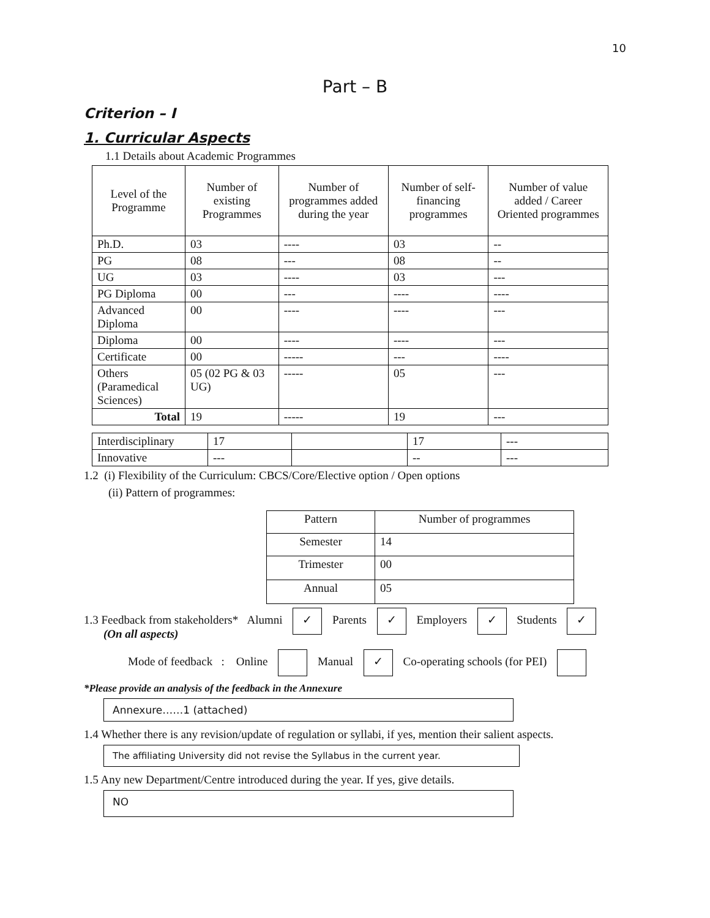10
Part – B
Criterion – I
1. Curricular Aspects
1.1 Details about Academic Programmes
| Level of the Programme | Number of existing Programmes | Number of programmes added during the year | Number of self-financing programmes | Number of value added / Career Oriented programmes |
| --- | --- | --- | --- | --- |
| Ph.D. | 03 | ---- | 03 | -- |
| PG | 08 | --- | 08 | -- |
| UG | 03 | ---- | 03 | --- |
| PG Diploma | 00 | --- | ---- | ---- |
| Advanced Diploma | 00 | ---- | ---- | --- |
| Diploma | 00 | ---- | ---- | --- |
| Certificate | 00 | ----- | --- | ---- |
| Others (Paramedical Sciences) | 05 (02 PG & 03 UG) | ----- | 05 | --- |
| Total | 19 | ----- | 19 | --- |
| Interdisciplinary | 17 | | 17 | --- |
| Innovative | --- | | -- | --- |
1.2 (i) Flexibility of the Curriculum: CBCS/Core/Elective option / Open options
(ii) Pattern of programmes:
| Pattern | Number of programmes |
| Semester | 14 |
| Trimester | 00 |
| Annual | 05 |
1.3 Feedback from stakeholders* Alumni ✓ Parents ✓ Employers ✓ Students ✓
(On all aspects)
Mode of feedback : Online Manual ✓ Co-operating schools (for PEI)
*Please provide an analysis of the feedback in the Annexure
Annexure……1 (attached)
1.4 Whether there is any revision/update of regulation or syllabi, if yes, mention their salient aspects.
The affiliating University did not revise the Syllabus in the current year.
1.5 Any new Department/Centre introduced during the year. If yes, give details.
NO